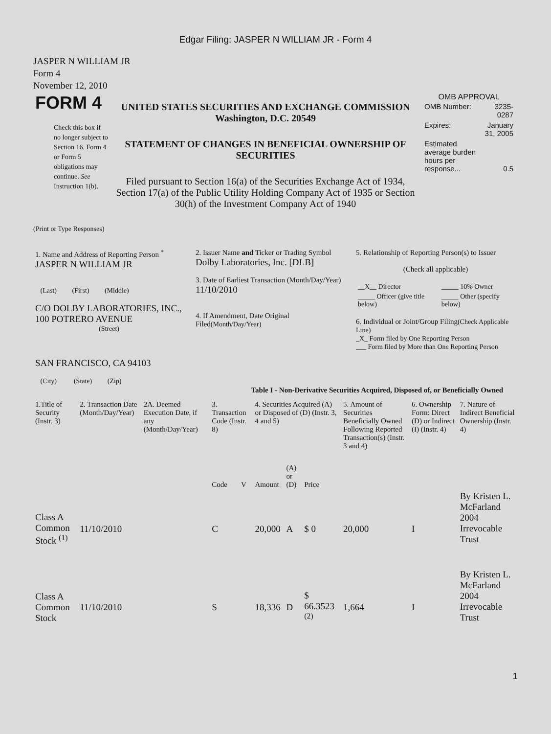Edgar Filing: JASPER N WILLIAM JR - Form 4
JASPER N WILLIAM JR
Form 4
November 12, 2010
| FORM 4 Check this box if no longer subject to Section 16. Form 4 or Form 5 obligations may continue. See Instruction 1(b). | UNITED STATES SECURITIES AND EXCHANGE COMMISSION Washington, D.C. 20549 STATEMENT OF CHANGES IN BENEFICIAL OWNERSHIP OF SECURITIES Filed pursuant to Section 16(a) of the Securities Exchange Act of 1934, Section 17(a) of the Public Utility Holding Company Act of 1935 or Section 30(h) of the Investment Company Act of 1940 | OMB APPROVAL / OMB Number: / 3235-0287 / / Expires: / January 31, 2005 / / Estimated average burden hours per response... / 0.5 / |
(Print or Type Responses)
| 1. Name and Address of Reporting Person <sup>*</sup> JASPER N WILLIAM JR (Last) (First) (Middle) C/O DOLBY LABORATORIES, INC., 100 POTRERO AVENUE (Street) SAN FRANCISCO, CA 94103 (City) (State) (Zip) | 2. Issuer Name and Ticker or Trading Symbol Dolby Laboratories, Inc. [DLB] 3. Date of Earliest Transaction (Month/Day/Year) 11/10/2010 4. If Amendment, Date Original Filed (Month/Day/Year) | 5. Relationship of Reporting Person(s) to Issuer (Check all applicable) / __X__ Director / _____ 10% Owner / / _____ Officer (give title below) / _____ Other (specify below) / 6. Individual or Joint/Group Filing (Check Applicable Line) _X_ Form filed by One Reporting Person ___ Form filed by More than One Reporting Person |
Table I - Non-Derivative Securities Acquired, Disposed of, or Beneficially Owned
| 1.Title of Security (Instr. 3) | 2. Transaction Date (Month/Day/Year) | 2A. Deemed Execution Date, if any (Month/Day/Year) | 3. Transaction Code (Instr. 8) | | 4. Securities Acquired (A) or Disposed of (D) (Instr. 3, 4 and 5) | | | 5. Amount of Securities Beneficially Owned Following Reported Transaction(s) (Instr. 3 and 4) | 6. Ownership Form: Direct (D) or Indirect (I) (Instr. 4) | 7. Nature of Indirect Beneficial Ownership (Instr. 4) |
| --- | --- | --- | --- | --- | --- | --- | --- | --- | --- | --- |
| | | | Code | V | Amount | (A) or (D) | Price | | | |
| Class A Common Stock <sup>(1)</sup> | 11/10/2010 | | C | | 20,000 | A | $ 0 | 20,000 | I | By Kristen L. McFarland 2004 Irrevocable Trust |
| Class A Common Stock | 11/10/2010 | | S | | 18,336 | D | $ 66.3523 <sup>(2)</sup> | 1,664 | I | By Kristen L. McFarland 2004 Irrevocable Trust |
1